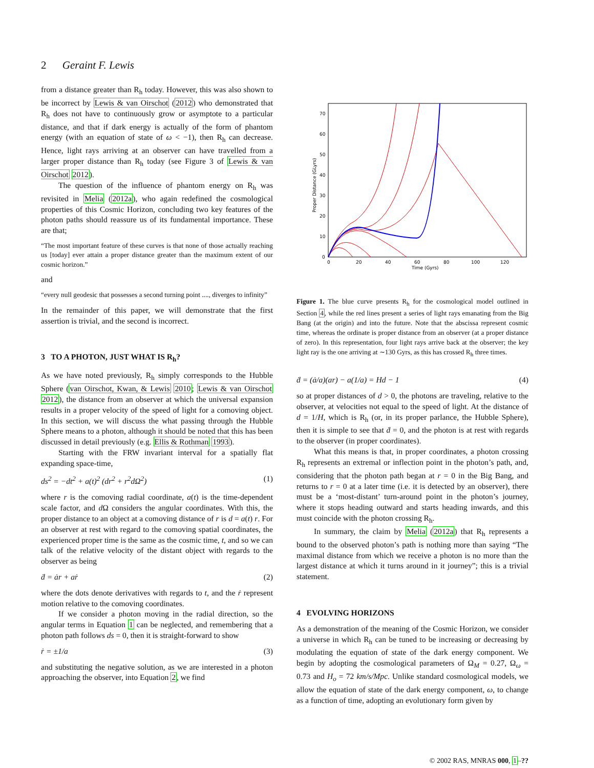2 Geraint F. Lewis
from a distance greater than R<sub>h</sub> today. However, this was also shown to be incorrect by Lewis & van Oirschot (2012) who demonstrated that R<sub>h</sub> does not have to continuously grow or asymptote to a particular distance, and that if dark energy is actually of the form of phantom energy (with an equation of state of ω < −1), then R<sub>h</sub> can decrease. Hence, light rays arriving at an observer can have travelled from a larger proper distance than R<sub>h</sub> today (see Figure 3 of Lewis & van Oirschot 2012).
The question of the influence of phantom energy on R<sub>h</sub> was revisited in Melia (2012a), who again redefined the cosmological properties of this Cosmic Horizon, concluding two key features of the photon paths should reassure us of its fundamental importance. These are that;
“The most important feature of these curves is that none of those actually reaching us [today] ever attain a proper distance greater than the maximum extent of our cosmic horizon.”
and
“every null geodesic that possesses a second turning point ...., diverges to infinity”
In the remainder of this paper, we will demonstrate that the first assertion is trivial, and the second is incorrect.
3 TO A PHOTON, JUST WHAT IS R<sub>h</sub>?
As we have noted previously, R<sub>h</sub> simply corresponds to the Hubble Sphere (van Oirschot, Kwan, & Lewis 2010; Lewis & van Oirschot 2012), the distance from an observer at which the universal expansion results in a proper velocity of the speed of light for a comoving object. In this section, we will discuss the what passing through the Hubble Sphere means to a photon, although it should be noted that this has been discussed in detail previously (e.g. Ellis & Rothman 1993).
Starting with the FRW invariant interval for a spatially flat expanding space-time,
ds<sup>2</sup> = −dt<sup>2</sup> + a(t)<sup>2</sup> (dr<sup>2</sup> + r<sup>2</sup>dΩ<sup>2</sup>) (1)
where r is the comoving radial coordinate, a(t) is the time-dependent scale factor, and d Ω considers the angular coordinates. With this, the proper distance to an object at a comoving distance of r is d = a(t) r. For an observer at rest with regard to the comoving spatial coordinates, the experienced proper time is the same as the cosmic time, t, and so we can talk of the relative velocity of the distant object with regards to the observer as being
ḋ = ȧr + aṙ (2)
where the dots denote derivatives with regards to t, and the ṙ represent motion relative to the comoving coordinates.
If we consider a photon moving in the radial direction, so the angular terms in Equation 1 can be neglected, and remembering that a photon path follows ds = 0, then it is straight-forward to show
ṙ = ±1/a (3)
and substituting the negative solution, as we are interested in a photon approaching the observer, into Equation 2, we find
0
10
20
30
40
50
60
70
0
20
40
60
80
100
120
Time (Gyrs)
Proper Distance (GLyrs)
Figure 1. The blue curve presents R<sub>h</sub> for the cosmological model outlined in Section 4, while the red lines present a series of light rays emanating from the Big Bang (at the origin) and into the future. Note that the abscissa represent cosmic time, whereas the ordinate is proper distance from an observer (at a proper distance of zero). In this representation, four light rays arrive back at the observer; the key light ray is the one arriving at ∼130 Gyrs, as this has crossed R<sub>h</sub> three times.
ḋ = (ȧ/a)(ar) − a(1/a) = Hd − 1 (4)
so at proper distances of d > 0, the photons are traveling, relative to the observer, at velocities not equal to the speed of light. At the distance of d = 1/H, which is R<sub>h</sub> (or, in its proper parlance, the Hubble Sphere), then it is simple to see that ḋ = 0, and the photon is at rest with regards to the observer (in proper coordinates).
What this means is that, in proper coordinates, a photon crossing R<sub>h</sub> represents an extremal or inflection point in the photon’s path, and, considering that the photon path began at r = 0 in the Big Bang, and returns to r = 0 at a later time (i.e. it is detected by an observer), there must be a ‘most-distant’ turn-around point in the photon’s journey, where it stops heading outward and starts heading inwards, and this must coincide with the photon crossing R<sub>h</sub>.
In summary, the claim by Melia (2012a) that R<sub>h</sub> represents a bound to the observed photon’s path is nothing more than saying “The maximal distance from which we receive a photon is no more than the largest distance at which it turns around in it journey”; this is a trivial statement.
4 EVOLVING HORIZONS
As a demonstration of the meaning of the Cosmic Horizon, we consider a universe in which R<sub>h</sub> can be tuned to be increasing or decreasing by modulating the equation of state of the dark energy component. We begin by adopting the cosmological parameters of Ω<sub>M</sub> = 0.27, Ω<sub>ω</sub> = 0.73 and H<sub>o</sub> = 72 km/s/Mpc. Unlike standard cosmological models, we allow the equation of state of the dark energy component, ω, to change as a function of time, adopting an evolutionary form given by
© 2002 RAS, MNRAS 000, 1–??